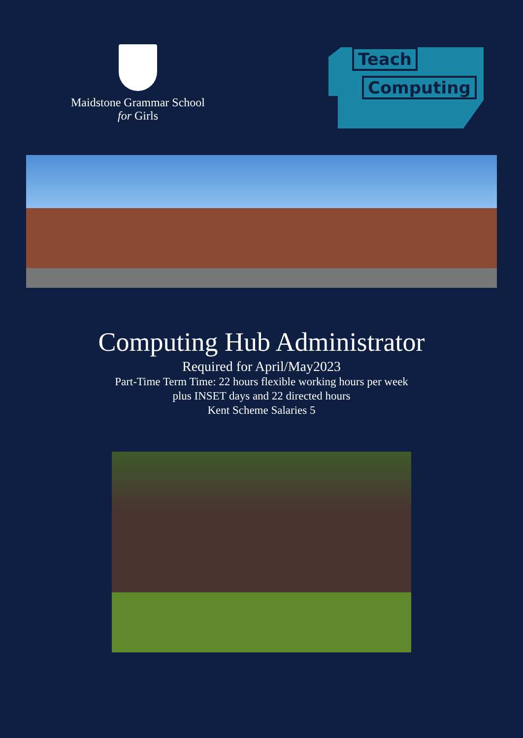Maidstone Grammar School
for Girls
Teach
Computing
Computing Hub Administrator
Required for April/May2023
Part-Time Term Time: 22 hours flexible working hours per week
plus INSET days and 22 directed hours
Kent Scheme Salaries 5